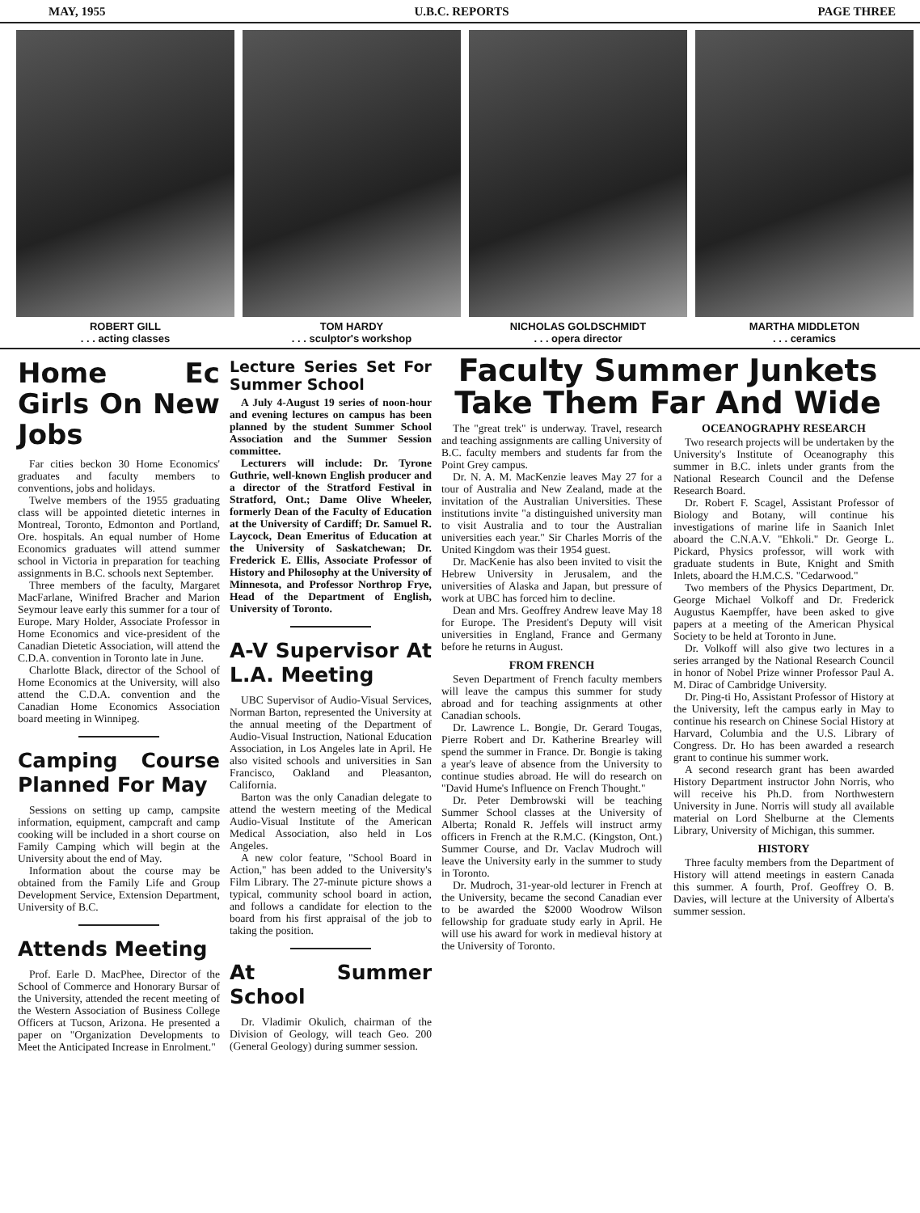MAY, 1955 U.B.C. REPORTS PAGE THREE
ROBERT GILL
. . . acting classes
TOM HARDY
. . . sculptor's workshop
NICHOLAS GOLDSCHMIDT
. . . opera director
MARTHA MIDDLETON
. . . ceramics
Home Ec Girls On New Jobs
Far cities beckon 30 Home Economics' graduates and faculty members to conventions, jobs and holidays.
Twelve members of the 1955 graduating class will be appointed dietetic internes in Montreal, Toronto, Edmonton and Portland, Ore. hospitals. An equal number of Home Economics graduates will attend summer school in Victoria in preparation for teaching assignments in B.C. schools next September.
Three members of the faculty, Margaret MacFarlane, Winifred Bracher and Marion Seymour leave early this summer for a tour of Europe. Mary Holder, Associate Professor in Home Economics and vice-president of the Canadian Dietetic Association, will attend the C.D.A. convention in Toronto late in June.
Charlotte Black, director of the School of Home Economics at the University, will also attend the C.D.A. convention and the Canadian Home Economics Association board meeting in Winnipeg.
Camping Course Planned For May
Sessions on setting up camp, campsite information, equipment, campcraft and camp cooking will be included in a short course on Family Camping which will begin at the University about the end of May.
Information about the course may be obtained from the Family Life and Group Development Service, Extension Department, University of B.C.
Attends Meeting
Prof. Earle D. MacPhee, Director of the School of Commerce and Honorary Bursar of the University, attended the recent meeting of the Western Association of Business College Officers at Tucson, Arizona. He presented a paper on "Organization Developments to Meet the Anticipated Increase in Enrolment."
Lecture Series Set For Summer School
A July 4-August 19 series of noon-hour and evening lectures on campus has been planned by the student Summer School Association and the Summer Session committee.
Lecturers will include: Dr. Tyrone Guthrie, well-known English producer and a director of the Stratford Festival in Stratford, Ont.; Dame Olive Wheeler, formerly Dean of the Faculty of Education at the University of Cardiff; Dr. Samuel R. Laycock, Dean Emeritus of Education at the University of Saskatchewan; Dr. Frederick E. Ellis, Associate Professor of History and Philosophy at the University of Minnesota, and Professor Northrop Frye, Head of the Department of English, University of Toronto.
A-V Supervisor At L.A. Meeting
UBC Supervisor of Audio-Visual Services, Norman Barton, represented the University at the annual meeting of the Department of Audio-Visual Instruction, National Education Association, in Los Angeles late in April. He also visited schools and universities in San Francisco, Oakland and Pleasanton, California.
Barton was the only Canadian delegate to attend the western meeting of the Medical Audio-Visual Institute of the American Medical Association, also held in Los Angeles.
A new color feature, "School Board in Action," has been added to the University's Film Library. The 27-minute picture shows a typical, community school board in action, and follows a candidate for election to the board from his first appraisal of the job to taking the position.
At Summer School
Dr. Vladimir Okulich, chairman of the Division of Geology, will teach Geo. 200 (General Geology) during summer session.
Faculty Summer Junkets Take Them Far And Wide
The "great trek" is underway. Travel, research and teaching assignments are calling University of B.C. faculty members and students far from the Point Grey campus.
Dr. N. A. M. MacKenzie leaves May 27 for a tour of Australia and New Zealand, made at the invitation of the Australian Universities. These institutions invite "a distinguished university man to visit Australia and to tour the Australian universities each year." Sir Charles Morris of the United Kingdom was their 1954 guest.
Dr. MacKenie has also been invited to visit the Hebrew University in Jerusalem, and the universities of Alaska and Japan, but pressure of work at UBC has forced him to decline.
Dean and Mrs. Geoffrey Andrew leave May 18 for Europe. The President's Deputy will visit universities in England, France and Germany before he returns in August.
FROM FRENCH
Seven Department of French faculty members will leave the campus this summer for study abroad and for teaching assignments at other Canadian schools.
Dr. Lawrence L. Bongie, Dr. Gerard Tougas, Pierre Robert and Dr. Katherine Brearley will spend the summer in France. Dr. Bongie is taking a year's leave of absence from the University to continue studies abroad. He will do research on "David Hume's Influence on French Thought."
Dr. Peter Dembrowski will be teaching Summer School classes at the University of Alberta; Ronald R. Jeffels will instruct army officers in French at the R.M.C. (Kingston, Ont.) Summer Course, and Dr. Vaclav Mudroch will leave the University early in the summer to study in Toronto.
Dr. Mudroch, 31-year-old lecturer in French at the University, became the second Canadian ever to be awarded the $2000 Woodrow Wilson fellowship for graduate study early in April. He will use his award for work in medieval history at the University of Toronto.
OCEANOGRAPHY RESEARCH
Two research projects will be undertaken by the University's Institute of Oceanography this summer in B.C. inlets under grants from the National Research Council and the Defense Research Board.
Dr. Robert F. Scagel, Assistant Professor of Biology and Botany, will continue his investigations of marine life in Saanich Inlet aboard the C.N.A.V. "Ehkoli." Dr. George L. Pickard, Physics professor, will work with graduate students in Bute, Knight and Smith Inlets, aboard the H.M.C.S. "Cedarwood."
Two members of the Physics Department, Dr. George Michael Volkoff and Dr. Frederick Augustus Kaempffer, have been asked to give papers at a meeting of the American Physical Society to be held at Toronto in June.
Dr. Volkoff will also give two lectures in a series arranged by the National Research Council in honor of Nobel Prize winner Professor Paul A. M. Dirac of Cambridge University.
Dr. Ping-ti Ho, Assistant Professor of History at the University, left the campus early in May to continue his research on Chinese Social History at Harvard, Columbia and the U.S. Library of Congress. Dr. Ho has been awarded a research grant to continue his summer work.
A second research grant has been awarded History Department instructor John Norris, who will receive his Ph.D. from Northwestern University in June. Norris will study all available material on Lord Shelburne at the Clements Library, University of Michigan, this summer.
HISTORY
Three faculty members from the Department of History will attend meetings in eastern Canada this summer. A fourth, Prof. Geoffrey O. B. Davies, will lecture at the University of Alberta's summer session.